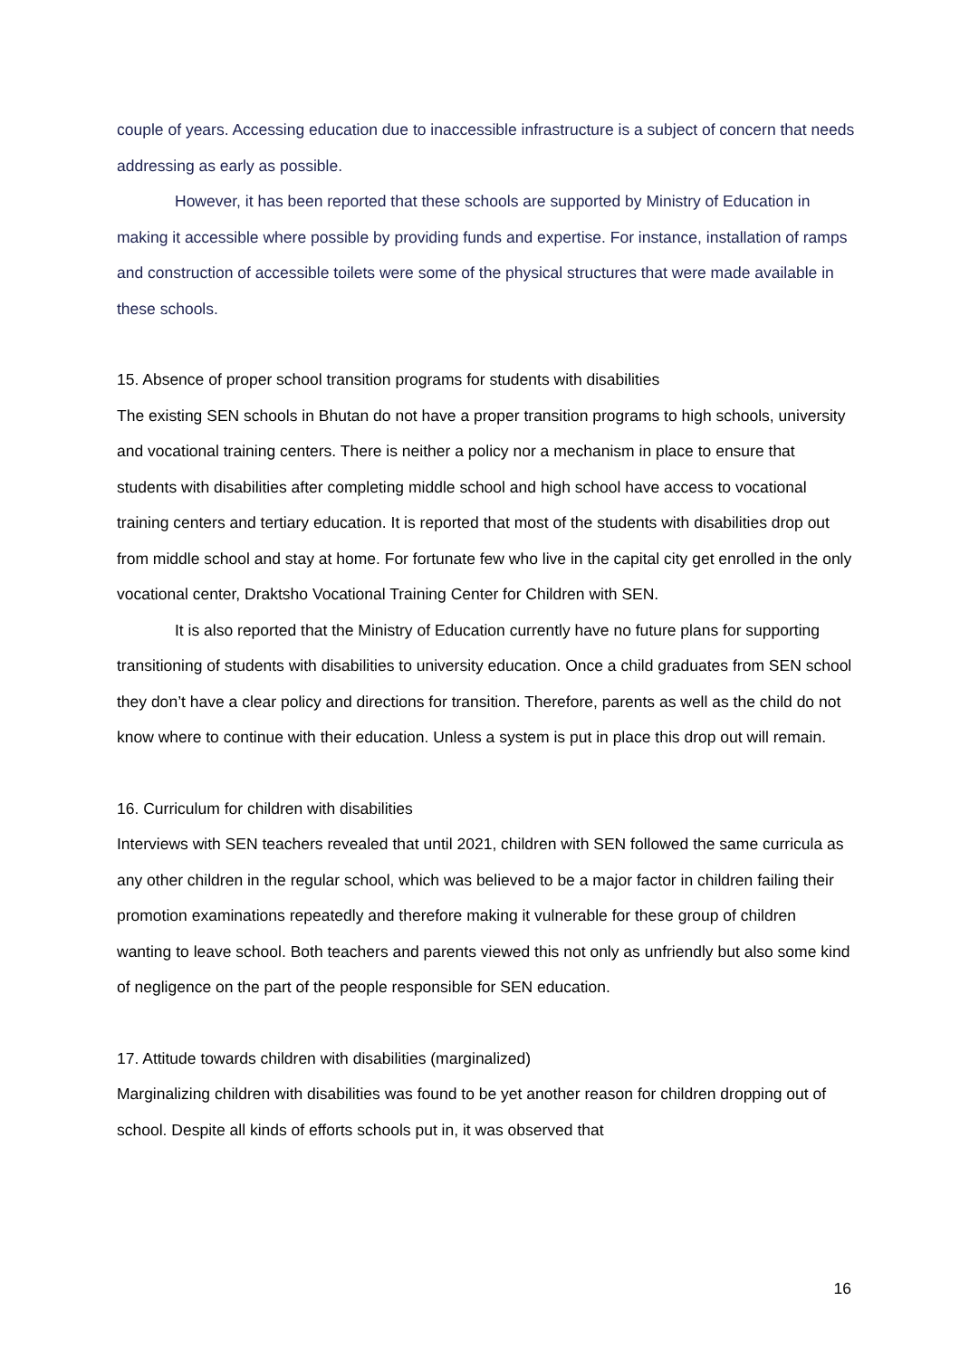couple of years. Accessing education due to inaccessible infrastructure is a subject of concern that needs addressing as early as possible.
However, it has been reported that these schools are supported by Ministry of Education in making it accessible where possible by providing funds and expertise. For instance, installation of ramps and construction of accessible toilets were some of the physical structures that were made available in these schools.
15. Absence of proper school transition programs for students with disabilities
The existing SEN schools in Bhutan do not have a proper transition programs to high schools, university and vocational training centers. There is neither a policy nor a mechanism in place to ensure that students with disabilities after completing middle school and high school have access to vocational training centers and tertiary education. It is reported that most of the students with disabilities drop out from middle school and stay at home. For fortunate few who live in the capital city get enrolled in the only vocational center, Draktsho Vocational Training Center for Children with SEN.
It is also reported that the Ministry of Education currently have no future plans for supporting transitioning of students with disabilities to university education. Once a child graduates from SEN school they don’t have a clear policy and directions for transition. Therefore, parents as well as the child do not know where to continue with their education. Unless a system is put in place this drop out will remain.
16. Curriculum for children with disabilities
Interviews with SEN teachers revealed that until 2021, children with SEN followed the same curricula as any other children in the regular school, which was believed to be a major factor in children failing their promotion examinations repeatedly and therefore making it vulnerable for these group of children wanting to leave school. Both teachers and parents viewed this not only as unfriendly but also some kind of negligence on the part of the people responsible for SEN education.
17. Attitude towards children with disabilities (marginalized)
Marginalizing children with disabilities was found to be yet another reason for children dropping out of school. Despite all kinds of efforts schools put in, it was observed that
16